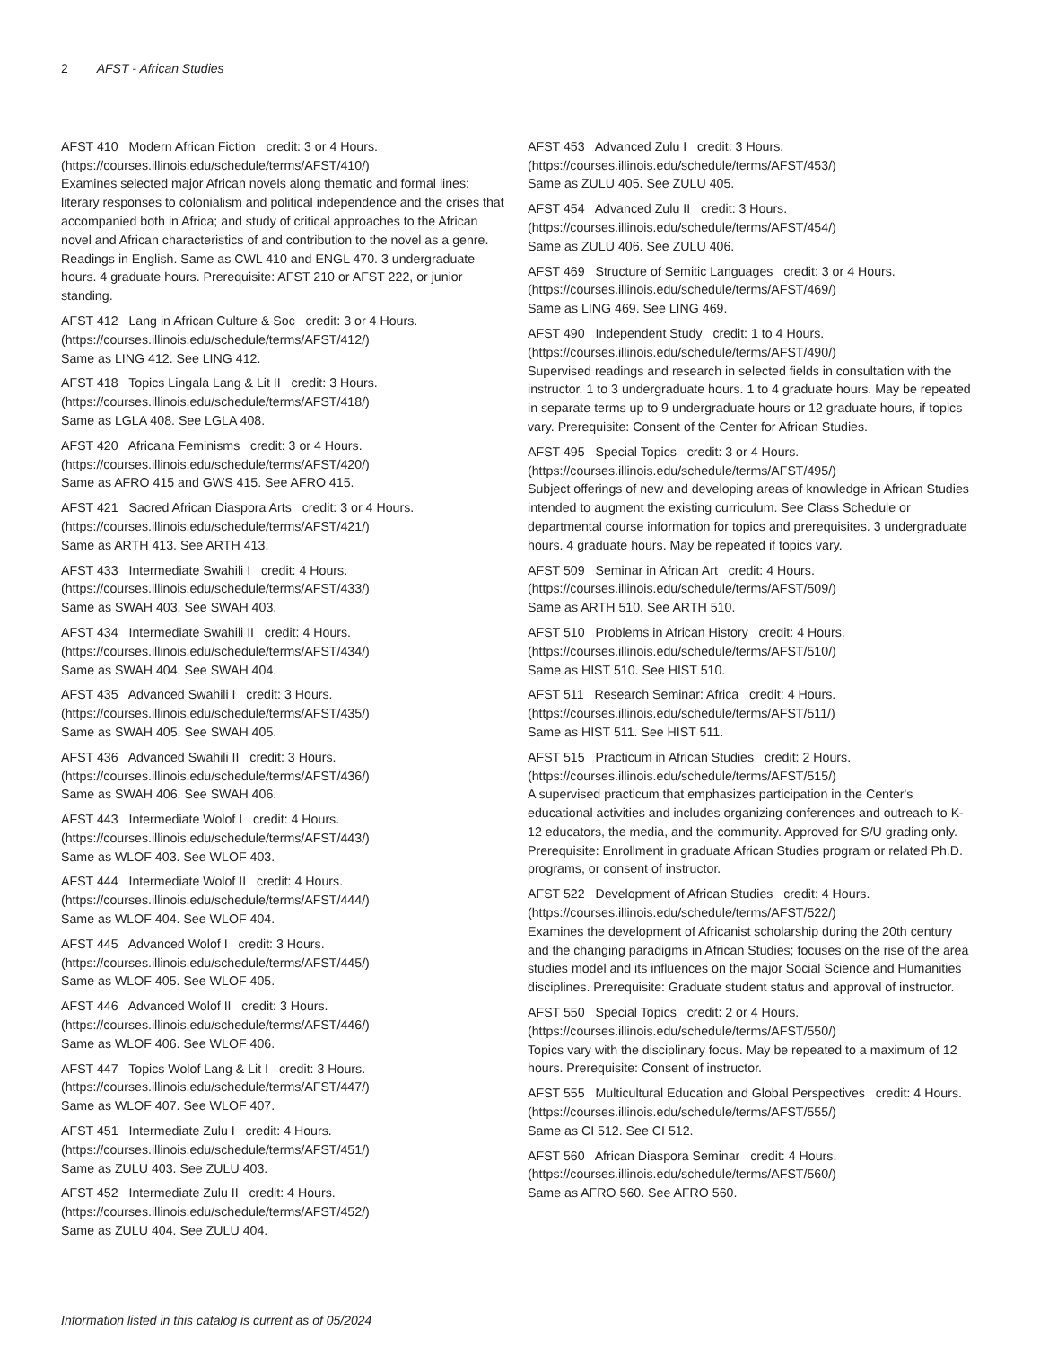2 AFST - African Studies
AFST 410 Modern African Fiction credit: 3 or 4 Hours. (https://courses.illinois.edu/schedule/terms/AFST/410/)
Examines selected major African novels along thematic and formal lines; literary responses to colonialism and political independence and the crises that accompanied both in Africa; and study of critical approaches to the African novel and African characteristics of and contribution to the novel as a genre. Readings in English. Same as CWL 410 and ENGL 470. 3 undergraduate hours. 4 graduate hours. Prerequisite: AFST 210 or AFST 222, or junior standing.
AFST 412 Lang in African Culture & Soc credit: 3 or 4 Hours. (https://courses.illinois.edu/schedule/terms/AFST/412/)
Same as LING 412. See LING 412.
AFST 418 Topics Lingala Lang & Lit II credit: 3 Hours. (https://courses.illinois.edu/schedule/terms/AFST/418/)
Same as LGLA 408. See LGLA 408.
AFST 420 Africana Feminisms credit: 3 or 4 Hours. (https://courses.illinois.edu/schedule/terms/AFST/420/)
Same as AFRO 415 and GWS 415. See AFRO 415.
AFST 421 Sacred African Diaspora Arts credit: 3 or 4 Hours. (https://courses.illinois.edu/schedule/terms/AFST/421/)
Same as ARTH 413. See ARTH 413.
AFST 433 Intermediate Swahili I credit: 4 Hours. (https://courses.illinois.edu/schedule/terms/AFST/433/)
Same as SWAH 403. See SWAH 403.
AFST 434 Intermediate Swahili II credit: 4 Hours. (https://courses.illinois.edu/schedule/terms/AFST/434/)
Same as SWAH 404. See SWAH 404.
AFST 435 Advanced Swahili I credit: 3 Hours. (https://courses.illinois.edu/schedule/terms/AFST/435/)
Same as SWAH 405. See SWAH 405.
AFST 436 Advanced Swahili II credit: 3 Hours. (https://courses.illinois.edu/schedule/terms/AFST/436/)
Same as SWAH 406. See SWAH 406.
AFST 443 Intermediate Wolof I credit: 4 Hours. (https://courses.illinois.edu/schedule/terms/AFST/443/)
Same as WLOF 403. See WLOF 403.
AFST 444 Intermediate Wolof II credit: 4 Hours. (https://courses.illinois.edu/schedule/terms/AFST/444/)
Same as WLOF 404. See WLOF 404.
AFST 445 Advanced Wolof I credit: 3 Hours. (https://courses.illinois.edu/schedule/terms/AFST/445/)
Same as WLOF 405. See WLOF 405.
AFST 446 Advanced Wolof II credit: 3 Hours. (https://courses.illinois.edu/schedule/terms/AFST/446/)
Same as WLOF 406. See WLOF 406.
AFST 447 Topics Wolof Lang & Lit I credit: 3 Hours. (https://courses.illinois.edu/schedule/terms/AFST/447/)
Same as WLOF 407. See WLOF 407.
AFST 451 Intermediate Zulu I credit: 4 Hours. (https://courses.illinois.edu/schedule/terms/AFST/451/)
Same as ZULU 403. See ZULU 403.
AFST 452 Intermediate Zulu II credit: 4 Hours. (https://courses.illinois.edu/schedule/terms/AFST/452/)
Same as ZULU 404. See ZULU 404.
AFST 453 Advanced Zulu I credit: 3 Hours. (https://courses.illinois.edu/schedule/terms/AFST/453/)
Same as ZULU 405. See ZULU 405.
AFST 454 Advanced Zulu II credit: 3 Hours. (https://courses.illinois.edu/schedule/terms/AFST/454/)
Same as ZULU 406. See ZULU 406.
AFST 469 Structure of Semitic Languages credit: 3 or 4 Hours. (https://courses.illinois.edu/schedule/terms/AFST/469/)
Same as LING 469. See LING 469.
AFST 490 Independent Study credit: 1 to 4 Hours. (https://courses.illinois.edu/schedule/terms/AFST/490/)
Supervised readings and research in selected fields in consultation with the instructor. 1 to 3 undergraduate hours. 1 to 4 graduate hours. May be repeated in separate terms up to 9 undergraduate hours or 12 graduate hours, if topics vary. Prerequisite: Consent of the Center for African Studies.
AFST 495 Special Topics credit: 3 or 4 Hours. (https://courses.illinois.edu/schedule/terms/AFST/495/)
Subject offerings of new and developing areas of knowledge in African Studies intended to augment the existing curriculum. See Class Schedule or departmental course information for topics and prerequisites. 3 undergraduate hours. 4 graduate hours. May be repeated if topics vary.
AFST 509 Seminar in African Art credit: 4 Hours. (https://courses.illinois.edu/schedule/terms/AFST/509/)
Same as ARTH 510. See ARTH 510.
AFST 510 Problems in African History credit: 4 Hours. (https://courses.illinois.edu/schedule/terms/AFST/510/)
Same as HIST 510. See HIST 510.
AFST 511 Research Seminar: Africa credit: 4 Hours. (https://courses.illinois.edu/schedule/terms/AFST/511/)
Same as HIST 511. See HIST 511.
AFST 515 Practicum in African Studies credit: 2 Hours. (https://courses.illinois.edu/schedule/terms/AFST/515/)
A supervised practicum that emphasizes participation in the Center's educational activities and includes organizing conferences and outreach to K-12 educators, the media, and the community. Approved for S/U grading only. Prerequisite: Enrollment in graduate African Studies program or related Ph.D. programs, or consent of instructor.
AFST 522 Development of African Studies credit: 4 Hours. (https://courses.illinois.edu/schedule/terms/AFST/522/)
Examines the development of Africanist scholarship during the 20th century and the changing paradigms in African Studies; focuses on the rise of the area studies model and its influences on the major Social Science and Humanities disciplines. Prerequisite: Graduate student status and approval of instructor.
AFST 550 Special Topics credit: 2 or 4 Hours. (https://courses.illinois.edu/schedule/terms/AFST/550/)
Topics vary with the disciplinary focus. May be repeated to a maximum of 12 hours. Prerequisite: Consent of instructor.
AFST 555 Multicultural Education and Global Perspectives credit: 4 Hours. (https://courses.illinois.edu/schedule/terms/AFST/555/)
Same as CI 512. See CI 512.
AFST 560 African Diaspora Seminar credit: 4 Hours. (https://courses.illinois.edu/schedule/terms/AFST/560/)
Same as AFRO 560. See AFRO 560.
Information listed in this catalog is current as of 05/2024